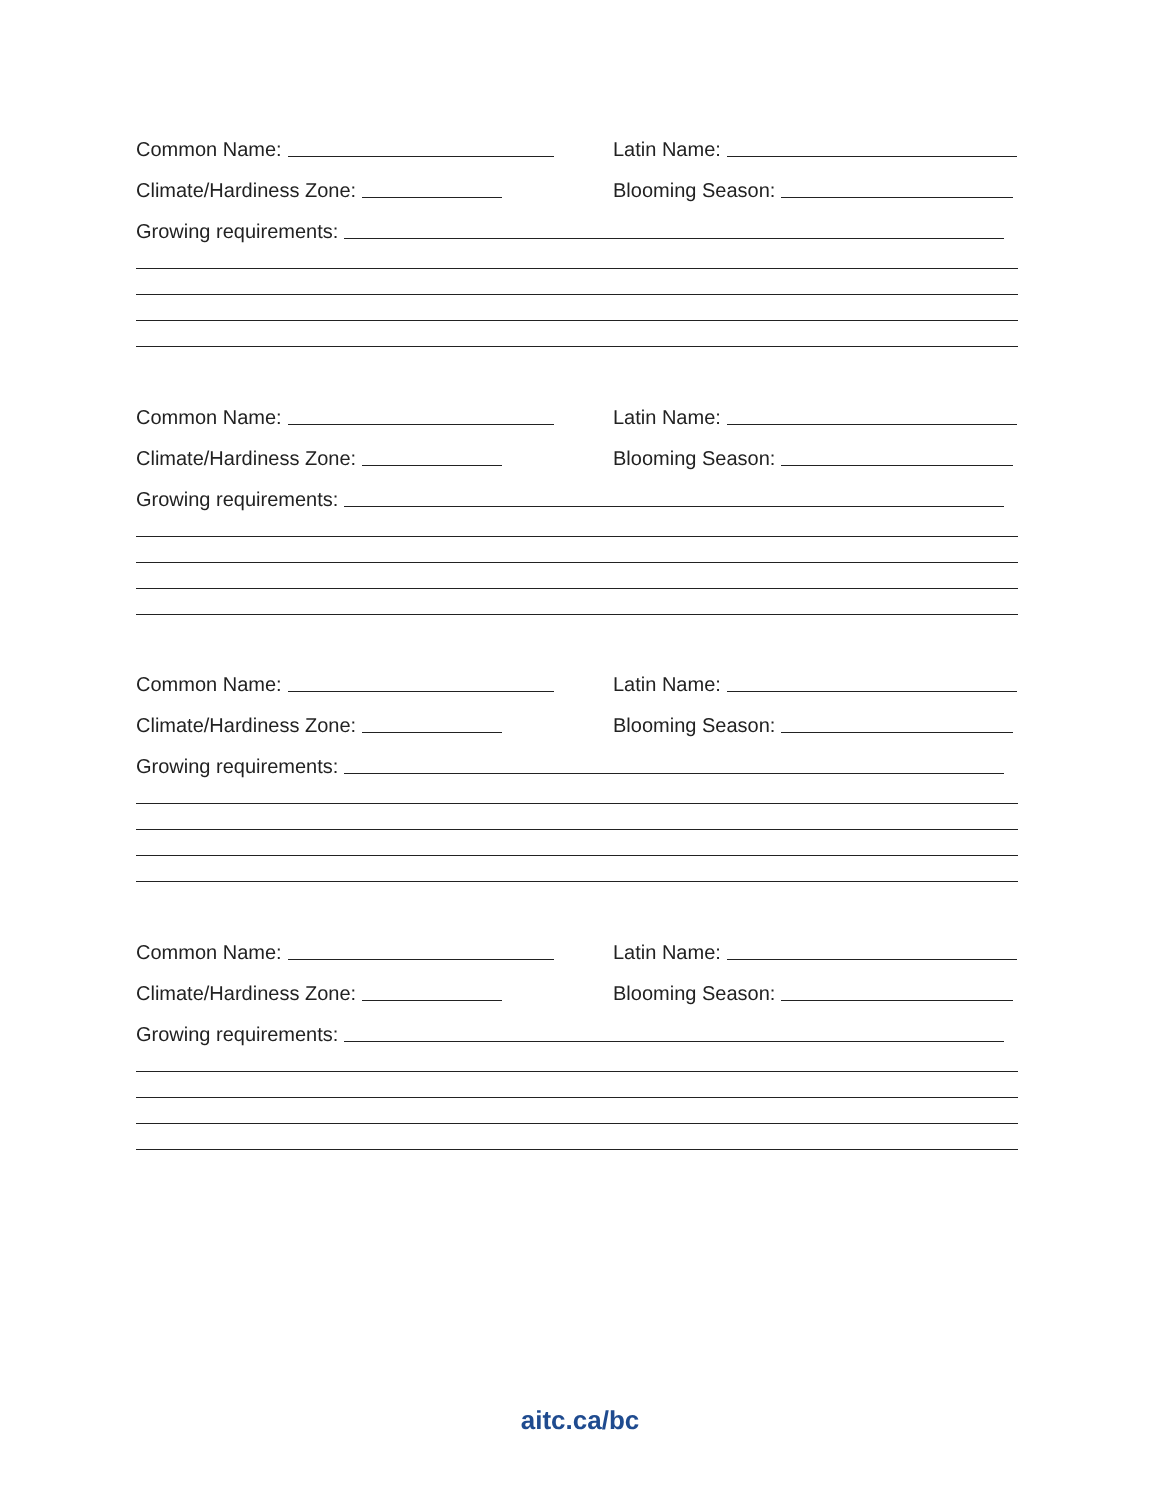Common Name:
Latin Name:
Climate/Hardiness Zone:
Blooming Season:
Growing requirements:
Common Name:
Latin Name:
Climate/Hardiness Zone:
Blooming Season:
Growing requirements:
Common Name:
Latin Name:
Climate/Hardiness Zone:
Blooming Season:
Growing requirements:
Common Name:
Latin Name:
Climate/Hardiness Zone:
Blooming Season:
Growing requirements:
aitc.ca/bc